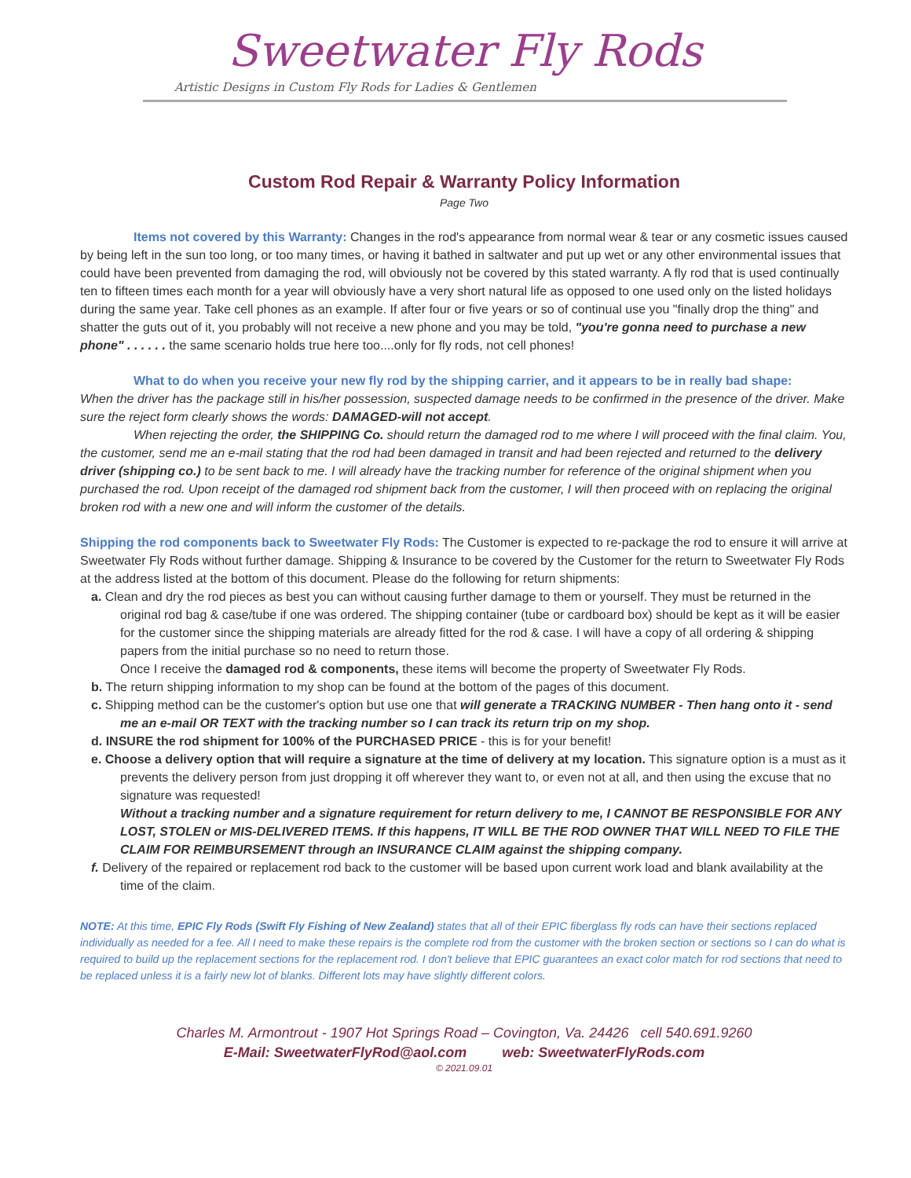Sweetwater Fly Rods
Artistic Designs in Custom Fly Rods for Ladies & Gentlemen
Custom Rod Repair & Warranty Policy Information
Page Two
Items not covered by this Warranty: Changes in the rod's appearance from normal wear & tear or any cosmetic issues caused by being left in the sun too long, or too many times, or having it bathed in saltwater and put up wet or any other environmental issues that could have been prevented from damaging the rod, will obviously not be covered by this stated warranty. A fly rod that is used continually ten to fifteen times each month for a year will obviously have a very short natural life as opposed to one used only on the listed holidays during the same year. Take cell phones as an example. If after four or five years or so of continual use you "finally drop the thing" and shatter the guts out of it, you probably will not receive a new phone and you may be told, "you're gonna need to purchase a new phone" . . . . . . the same scenario holds true here too....only for fly rods, not cell phones!
What to do when you receive your new fly rod by the shipping carrier, and it appears to be in really bad shape:
When the driver has the package still in his/her possession, suspected damage needs to be confirmed in the presence of the driver. Make sure the reject form clearly shows the words: DAMAGED-will not accept.
When rejecting the order, the SHIPPING Co. should return the damaged rod to me where I will proceed with the final claim. You, the customer, send me an e-mail stating that the rod had been damaged in transit and had been rejected and returned to the delivery driver (shipping co.) to be sent back to me. I will already have the tracking number for reference of the original shipment when you purchased the rod. Upon receipt of the damaged rod shipment back from the customer, I will then proceed with on replacing the original broken rod with a new one and will inform the customer of the details.
Shipping the rod components back to Sweetwater Fly Rods: The Customer is expected to re-package the rod to ensure it will arrive at Sweetwater Fly Rods without further damage. Shipping & Insurance to be covered by the Customer for the return to Sweetwater Fly Rods at the address listed at the bottom of this document. Please do the following for return shipments:
a. Clean and dry the rod pieces as best you can without causing further damage to them or yourself. They must be returned in the original rod bag & case/tube if one was ordered. The shipping container (tube or cardboard box) should be kept as it will be easier for the customer since the shipping materials are already fitted for the rod & case. I will have a copy of all ordering & shipping papers from the initial purchase so no need to return those.
Once I receive the damaged rod & components, these items will become the property of Sweetwater Fly Rods.
b. The return shipping information to my shop can be found at the bottom of the pages of this document.
c. Shipping method can be the customer's option but use one that will generate a TRACKING NUMBER - Then hang onto it - send me an e-mail OR TEXT with the tracking number so I can track its return trip on my shop.
d. INSURE the rod shipment for 100% of the PURCHASED PRICE - this is for your benefit!
e. Choose a delivery option that will require a signature at the time of delivery at my location. This signature option is a must as it prevents the delivery person from just dropping it off wherever they want to, or even not at all, and then using the excuse that no signature was requested!
Without a tracking number and a signature requirement for return delivery to me, I CANNOT BE RESPONSIBLE FOR ANY LOST, STOLEN or MIS-DELIVERED ITEMS. If this happens, IT WILL BE THE ROD OWNER THAT WILL NEED TO FILE THE CLAIM FOR REIMBURSEMENT through an INSURANCE CLAIM against the shipping company.
f. Delivery of the repaired or replacement rod back to the customer will be based upon current work load and blank availability at the time of the claim.
NOTE: At this time, EPIC Fly Rods (Swift Fly Fishing of New Zealand) states that all of their EPIC fiberglass fly rods can have their sections replaced individually as needed for a fee. All I need to make these repairs is the complete rod from the customer with the broken section or sections so I can do what is required to build up the replacement sections for the replacement rod. I don't believe that EPIC guarantees an exact color match for rod sections that need to be replaced unless it is a fairly new lot of blanks. Different lots may have slightly different colors.
Charles M. Armontrout - 1907 Hot Springs Road – Covington, Va. 24426 cell 540.691.9260
E-Mail: SweetwaterFlyRod@aol.com web: SweetwaterFlyRods.com
© 2021.09.01